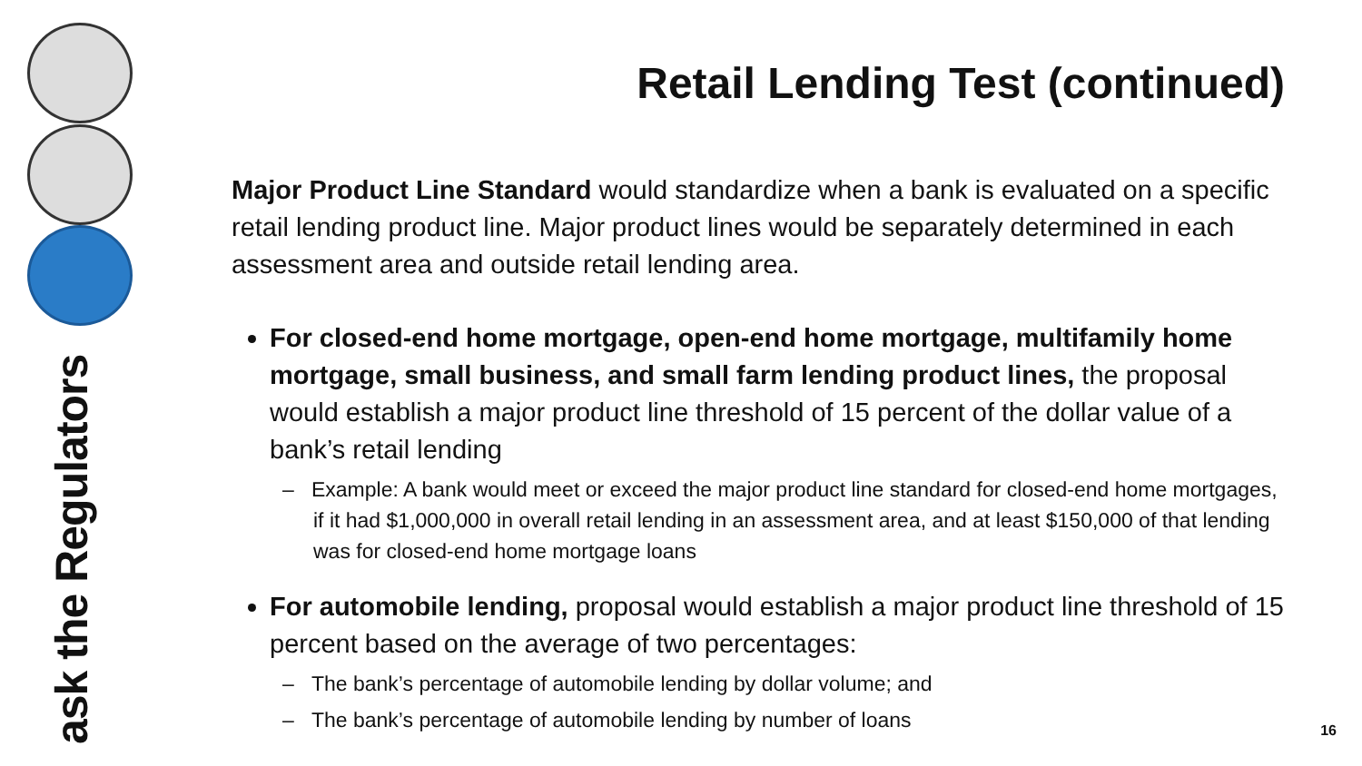ask the Regulators
Retail Lending Test (continued)
Major Product Line Standard would standardize when a bank is evaluated on a specific retail lending product line. Major product lines would be separately determined in each assessment area and outside retail lending area.
For closed-end home mortgage, open-end home mortgage, multifamily home mortgage, small business, and small farm lending product lines, the proposal would establish a major product line threshold of 15 percent of the dollar value of a bank’s retail lending
– Example: A bank would meet or exceed the major product line standard for closed-end home mortgages, if it had $1,000,000 in overall retail lending in an assessment area, and at least $150,000 of that lending was for closed-end home mortgage loans
For automobile lending, proposal would establish a major product line threshold of 15 percent based on the average of two percentages:
– The bank’s percentage of automobile lending by dollar volume; and
– The bank’s percentage of automobile lending by number of loans
16